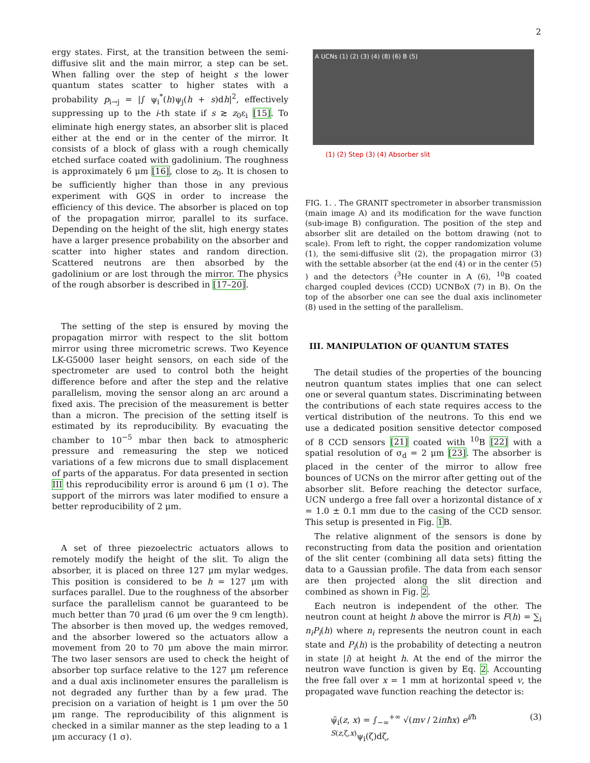2
ergy states. First, at the transition between the semi-diffusive slit and the main mirror, a step can be set. When falling over the step of height s the lower quantum states scatter to higher states with a probability p<sub>i→j</sub> = |∫ ψ<sub>i</sub><sup>*</sup>(h)ψ<sub>j</sub>(h + s)dh|<sup>2</sup>, effectively suppressing up to the i-th state if s ≳ z<sub>0</sub>ε<sub>i</sub> [15]. To eliminate high energy states, an absorber slit is placed either at the end or in the center of the mirror. It consists of a block of glass with a rough chemically etched surface coated with gadolinium. The roughness is approximately 6 μm [16], close to z<sub>0</sub>. It is chosen to be sufficiently higher than those in any previous experiment with GQS in order to increase the efficiency of this device. The absorber is placed on top of the propagation mirror, parallel to its surface. Depending on the height of the slit, high energy states have a larger presence probability on the absorber and scatter into higher states and random direction. Scattered neutrons are then absorbed by the gadolinium or are lost through the mirror. The physics of the rough absorber is described in [17–20].
The setting of the step is ensured by moving the propagation mirror with respect to the slit bottom mirror using three micrometric screws. Two Keyence LK-G5000 laser height sensors, on each side of the spectrometer are used to control both the height difference before and after the step and the relative parallelism, moving the sensor along an arc around a fixed axis. The precision of the measurement is better than a micron. The precision of the setting itself is estimated by its reproducibility. By evacuating the chamber to 10<sup>−5</sup> mbar then back to atmospheric pressure and remeasuring the step we noticed variations of a few microns due to small displacement of parts of the apparatus. For data presented in section III this reproducibility error is around 6 μm (1 σ). The support of the mirrors was later modified to ensure a better reproducibility of 2 μm.
A set of three piezoelectric actuators allows to remotely modify the height of the slit. To align the absorber, it is placed on three 127 μm mylar wedges. This position is considered to be h = 127 μm with surfaces parallel. Due to the roughness of the absorber surface the parallelism cannot be guaranteed to be much better than 70 μrad (6 μm over the 9 cm length). The absorber is then moved up, the wedges removed, and the absorber lowered so the actuators allow a movement from 20 to 70 μm above the main mirror. The two laser sensors are used to check the height of absorber top surface relative to the 127 μm reference and a dual axis inclinometer ensures the parallelism is not degraded any further than by a few μrad. The precision on a variation of height is 1 μm over the 50 μm range. The reproducibility of this alignment is checked in a similar manner as the step leading to a 1 μm accuracy (1 σ).
A UCNs (1) (2) (3) (4) (8) (6) B (5)
(1) (2) Step (3) (4) Absorber slit
FIG. 1. . The GRANIT spectrometer in absorber transmission (main image A) and its modification for the wave function (sub-image B) configuration. The position of the step and absorber slit are detailed on the bottom drawing (not to scale). From left to right, the copper randomization volume (1), the semi-diffusive slit (2), the propagation mirror (3) with the settable absorber (at the end (4) or in the center (5) ) and the detectors (<sup>3</sup>He counter in A (6), <sup>10</sup>B coated charged coupled devices (CCD) UCNBoX (7) in B). On the top of the absorber one can see the dual axis inclinometer (8) used in the setting of the parallelism.
III. MANIPULATION OF QUANTUM STATES
The detail studies of the properties of the bouncing neutron quantum states implies that one can select one or several quantum states. Discriminating between the contributions of each state requires access to the vertical distribution of the neutrons. To this end we use a dedicated position sensitive detector composed of 8 CCD sensors [21] coated with <sup>10</sup>B [22] with a spatial resolution of σ<sub>d</sub> = 2 μm [23]. The absorber is placed in the center of the mirror to allow free bounces of UCNs on the mirror after getting out of the absorber slit. Before reaching the detector surface, UCN undergo a free fall over a horizontal distance of x = 1.0 ± 0.1 mm due to the casing of the CCD sensor. This setup is presented in Fig. 1 B.
The relative alignment of the sensors is done by reconstructing from data the position and orientation of the slit center (combining all data sets) fitting the data to a Gaussian profile. The data from each sensor are then projected along the slit direction and combined as shown in Fig. 2.
Each neutron is independent of the other. The neutron count at height h above the mirror is F(h) = ∑<sub>i</sub> n<sub>i</sub>P<sub>i</sub>(h) where n<sub>i</sub> represents the neutron count in each state and P<sub>i</sub>(h) is the probability of detecting a neutron in state |i⟩ at height h. At the end of the mirror the neutron wave function is given by Eq. 2. Accounting the free fall over x = 1 mm at horizontal speed v, the propagated wave function reaching the detector is:
ψ̃<sub>i</sub>(z, x) = ∫<sub>−∞</sub><sup>+∞</sup> √(mv / 2iπħx) e<sup>i/ħ S(z,ζ,x)</sup>ψ<sub>i</sub>(ζ)dζ, (3)